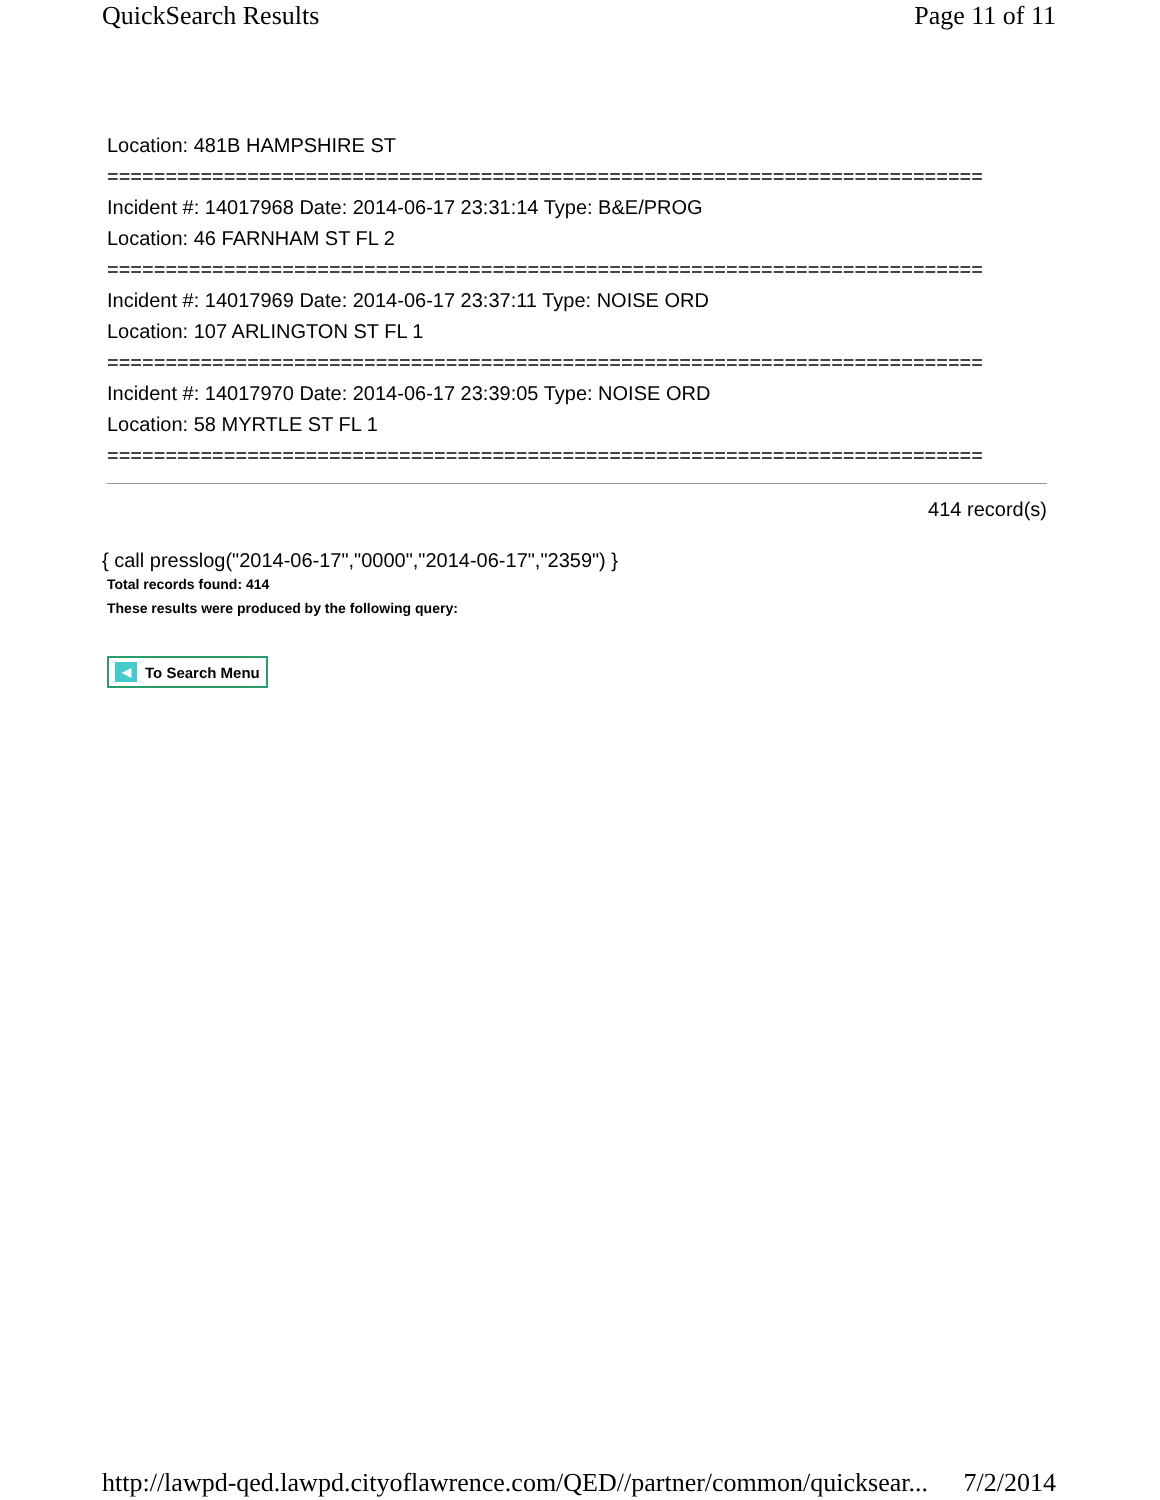QuickSearch Results Page 11 of 11
Location: 481B HAMPSHIRE ST
===========================================================================
Incident #: 14017968 Date: 2014-06-17 23:31:14 Type: B&E/PROG
Location: 46 FARNHAM ST FL 2
===========================================================================
Incident #: 14017969 Date: 2014-06-17 23:37:11 Type: NOISE ORD
Location: 107 ARLINGTON ST FL 1
===========================================================================
Incident #: 14017970 Date: 2014-06-17 23:39:05 Type: NOISE ORD
Location: 58 MYRTLE ST FL 1
===========================================================================
414 record(s)
{ call presslog("2014-06-17","0000","2014-06-17","2359") }
Total records found: 414
These results were produced by the following query:
◀ To Search Menu
http://lawpd-qed.lawpd.cityoflawrence.com/QED//partner/common/quicksear... 7/2/2014